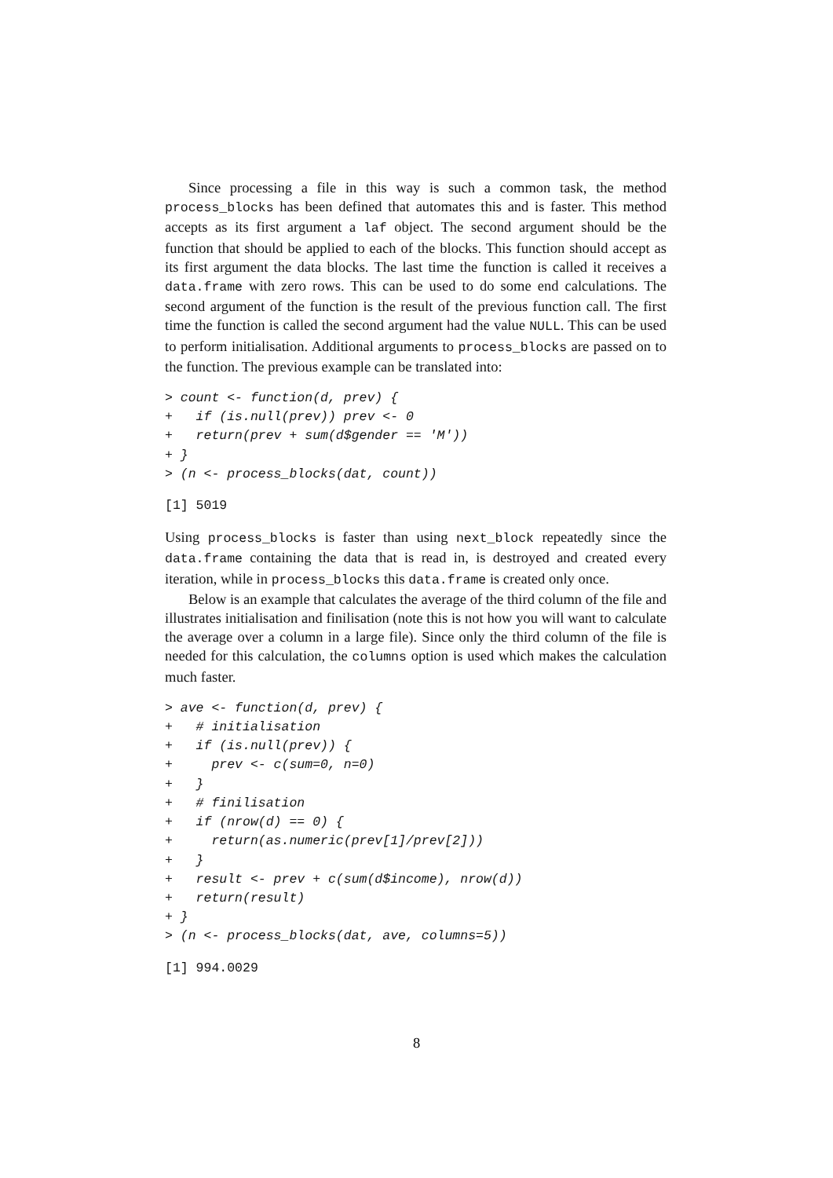Since processing a file in this way is such a common task, the method process_blocks has been defined that automates this and is faster. This method accepts as its first argument a laf object. The second argument should be the function that should be applied to each of the blocks. This function should accept as its first argument the data blocks. The last time the function is called it receives a data.frame with zero rows. This can be used to do some end calculations. The second argument of the function is the result of the previous function call. The first time the function is called the second argument had the value NULL. This can be used to perform initialisation. Additional arguments to process_blocks are passed on to the function. The previous example can be translated into:
> count <- function(d, prev) {
+   if (is.null(prev)) prev <- 0
+   return(prev + sum(d$gender == 'M'))
+ }
> (n <- process_blocks(dat, count))
[1] 5019
Using process_blocks is faster than using next_block repeatedly since the data.frame containing the data that is read in, is destroyed and created every iteration, while in process_blocks this data.frame is created only once.
Below is an example that calculates the average of the third column of the file and illustrates initialisation and finilisation (note this is not how you will want to calculate the average over a column in a large file). Since only the third column of the file is needed for this calculation, the columns option is used which makes the calculation much faster.
> ave <- function(d, prev) {
+   # initialisation
+   if (is.null(prev)) {
+     prev <- c(sum=0, n=0)
+   }
+   # finilisation
+   if (nrow(d) == 0) {
+     return(as.numeric(prev[1]/prev[2]))
+   }
+   result <- prev + c(sum(d$income), nrow(d))
+   return(result)
+ }
> (n <- process_blocks(dat, ave, columns=5))
[1] 994.0029
8